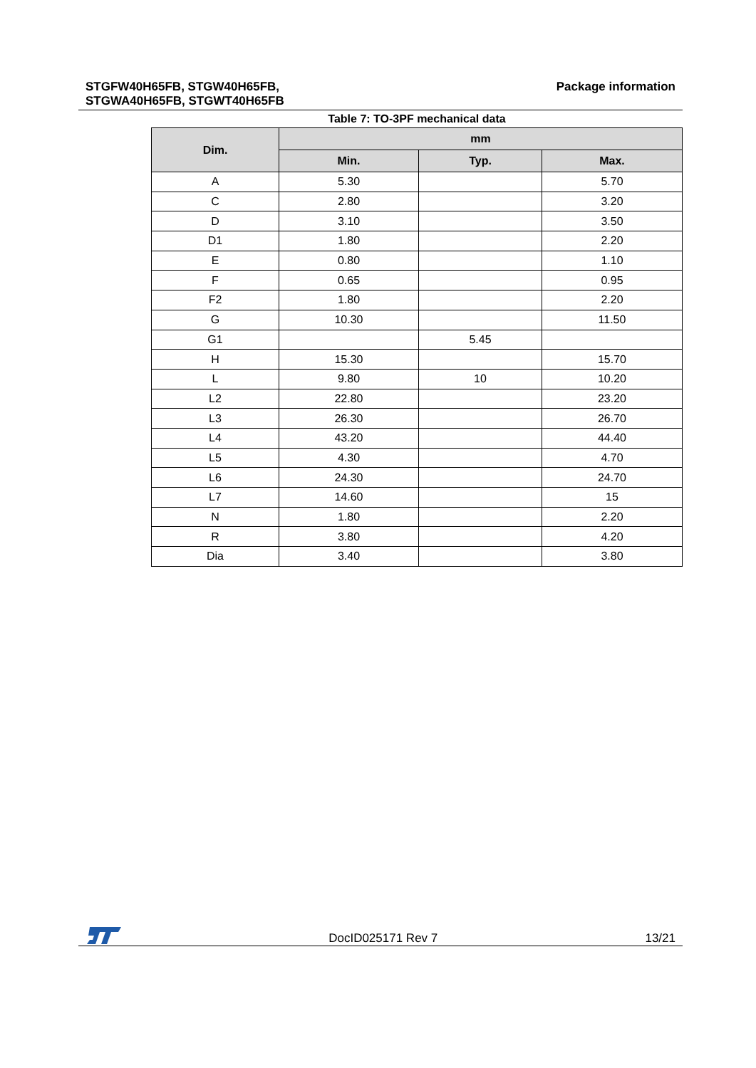STGFW40H65FB, STGW40H65FB,
STGWA40H65FB, STGWT40H65FB
Package information
Table 7: TO-3PF mechanical data
| Dim. | mm | | |
| --- | --- | --- | --- |
| | Min. | Typ. | Max. |
| A | 5.30 | | 5.70 |
| C | 2.80 | | 3.20 |
| D | 3.10 | | 3.50 |
| D1 | 1.80 | | 2.20 |
| E | 0.80 | | 1.10 |
| F | 0.65 | | 0.95 |
| F2 | 1.80 | | 2.20 |
| G | 10.30 | | 11.50 |
| G1 | | 5.45 | |
| H | 15.30 | | 15.70 |
| L | 9.80 | 10 | 10.20 |
| L2 | 22.80 | | 23.20 |
| L3 | 26.30 | | 26.70 |
| L4 | 43.20 | | 44.40 |
| L5 | 4.30 | | 4.70 |
| L6 | 24.30 | | 24.70 |
| L7 | 14.60 | | 15 |
| N | 1.80 | | 2.20 |
| R | 3.80 | | 4.20 |
| Dia | 3.40 | | 3.80 |
DocID025171 Rev 7
13/21